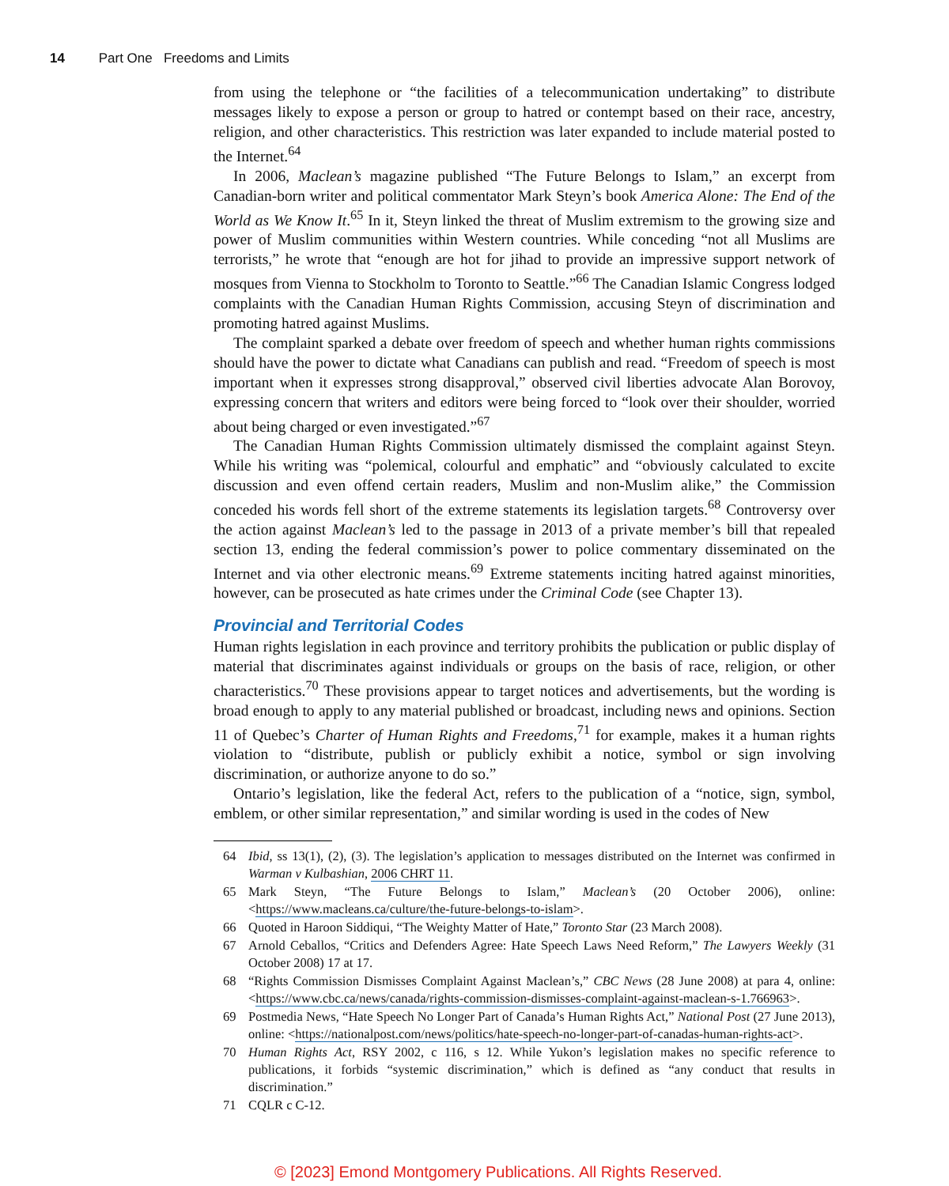14 Part One Freedoms and Limits
from using the telephone or “the facilities of a telecommunication undertaking” to distribute messages likely to expose a person or group to hatred or contempt based on their race, ancestry, religion, and other characteristics. This restriction was later expanded to include material posted to the Internet.<sup>64</sup>
In 2006, Maclean’s magazine published “The Future Belongs to Islam,” an excerpt from Canadian-born writer and political commentator Mark Steyn’s book America Alone: The End of the World as We Know It.<sup>65</sup> In it, Steyn linked the threat of Muslim extremism to the growing size and power of Muslim communities within Western countries. While conceding “not all Muslims are terrorists,” he wrote that “enough are hot for jihad to provide an impressive support network of mosques from Vienna to Stockholm to Toronto to Seattle.”<sup>66</sup> The Canadian Islamic Congress lodged complaints with the Canadian Human Rights Commission, accusing Steyn of discrimination and promoting hatred against Muslims.
The complaint sparked a debate over freedom of speech and whether human rights commissions should have the power to dictate what Canadians can publish and read. “Freedom of speech is most important when it expresses strong disapproval,” observed civil liberties advocate Alan Borovoy, expressing concern that writers and editors were being forced to “look over their shoulder, worried about being charged or even investigated.”<sup>67</sup>
The Canadian Human Rights Commission ultimately dismissed the complaint against Steyn. While his writing was “polemical, colourful and emphatic” and “obviously calculated to excite discussion and even offend certain readers, Muslim and non-Muslim alike,” the Commission conceded his words fell short of the extreme statements its legislation targets.<sup>68</sup> Controversy over the action against Maclean’s led to the passage in 2013 of a private member’s bill that repealed section 13, ending the federal commission’s power to police commentary disseminated on the Internet and via other electronic means.<sup>69</sup> Extreme statements inciting hatred against minorities, however, can be prosecuted as hate crimes under the Criminal Code (see Chapter 13).
Provincial and Territorial Codes
Human rights legislation in each province and territory prohibits the publication or public display of material that discriminates against individuals or groups on the basis of race, religion, or other characteristics.<sup>70</sup> These provisions appear to target notices and advertisements, but the wording is broad enough to apply to any material published or broadcast, including news and opinions. Section 11 of Quebec’s Charter of Human Rights and Freedoms,<sup>71</sup> for example, makes it a human rights violation to “distribute, publish or publicly exhibit a notice, symbol or sign involving discrimination, or authorize anyone to do so.”
Ontario’s legislation, like the federal Act, refers to the publication of a “notice, sign, symbol, emblem, or other similar representation,” and similar wording is used in the codes of New
64 Ibid, ss 13(1), (2), (3). The legislation’s application to messages distributed on the Internet was confirmed in Warman v Kulbashian, 2006 CHRT 11.
65 Mark Steyn, “The Future Belongs to Islam,” Maclean’s (20 October 2006), online: <https://www.macleans.ca/culture/the-future-belongs-to-islam>.
66 Quoted in Haroon Siddiqui, “The Weighty Matter of Hate,” Toronto Star (23 March 2008).
67 Arnold Ceballos, “Critics and Defenders Agree: Hate Speech Laws Need Reform,” The Lawyers Weekly (31 October 2008) 17 at 17.
68 “Rights Commission Dismisses Complaint Against Maclean’s,” CBC News (28 June 2008) at para 4, online: <https://www.cbc.ca/news/canada/rights-commission-dismisses-complaint-against-maclean-s-1.766963>.
69 Postmedia News, “Hate Speech No Longer Part of Canada’s Human Rights Act,” National Post (27 June 2013), online: <https://nationalpost.com/news/politics/hate-speech-no-longer-part-of-canadas-human-rights-act>.
70 Human Rights Act, RSY 2002, c 116, s 12. While Yukon’s legislation makes no specific reference to publications, it forbids “systemic discrimination,” which is defined as “any conduct that results in discrimination.”
71 CQLR c C-12.
© [2023] Emond Montgomery Publications. All Rights Reserved.